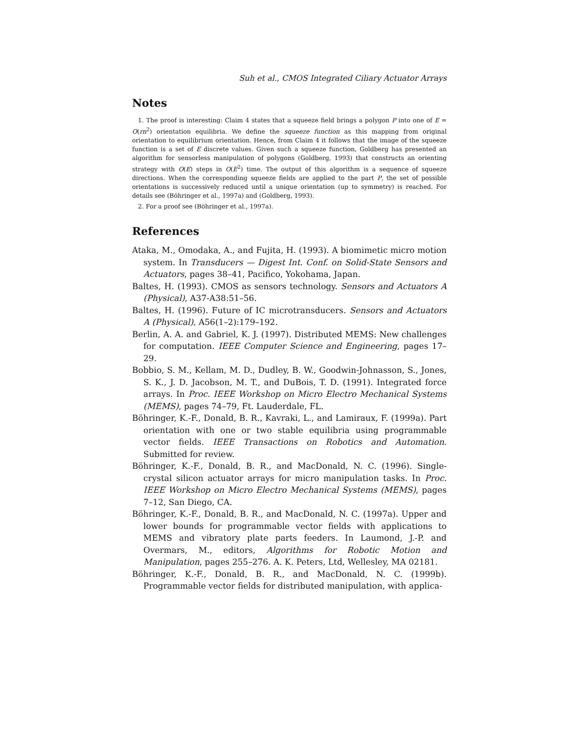Suh et al., CMOS Integrated Ciliary Actuator Arrays
Notes
1. The proof is interesting: Claim 4 states that a squeeze field brings a polygon P into one of E = O(rn<sup>2</sup>) orientation equilibria. We define the squeeze function as this mapping from original orientation to equilibrium orientation. Hence, from Claim 4 it follows that the image of the squeeze function is a set of E discrete values. Given such a squeeze function, Goldberg has presented an algorithm for sensorless manipulation of polygons (Goldberg, 1993) that constructs an orienting strategy with O(E) steps in O(E<sup>2</sup>) time. The output of this algorithm is a sequence of squeeze directions. When the corresponding squeeze fields are applied to the part P, the set of possible orientations is successively reduced until a unique orientation (up to symmetry) is reached. For details see (Böhringer et al., 1997a) and (Goldberg, 1993).
2. For a proof see (Böhringer et al., 1997a).
References
Ataka, M., Omodaka, A., and Fujita, H. (1993). A biomimetic micro motion system. In Transducers — Digest Int. Conf. on Solid-State Sensors and Actuators, pages 38–41, Pacifico, Yokohama, Japan.
Baltes, H. (1993). CMOS as sensors technology. Sensors and Actuators A (Physical), A37-A38:51–56.
Baltes, H. (1996). Future of IC microtransducers. Sensors and Actuators A (Physical), A56(1–2):179–192.
Berlin, A. A. and Gabriel, K. J. (1997). Distributed MEMS: New challenges for computation. IEEE Computer Science and Engineering, pages 17–29.
Bobbio, S. M., Kellam, M. D., Dudley, B. W., Goodwin-Johnasson, S., Jones, S. K., J. D. Jacobson, M. T., and DuBois, T. D. (1991). Integrated force arrays. In Proc. IEEE Workshop on Micro Electro Mechanical Systems (MEMS), pages 74–79, Ft. Lauderdale, FL.
Böhringer, K.-F., Donald, B. R., Kavraki, L., and Lamiraux, F. (1999a). Part orientation with one or two stable equilibria using programmable vector fields. IEEE Transactions on Robotics and Automation. Submitted for review.
Böhringer, K.-F., Donald, B. R., and MacDonald, N. C. (1996). Single-crystal silicon actuator arrays for micro manipulation tasks. In Proc. IEEE Workshop on Micro Electro Mechanical Systems (MEMS), pages 7–12, San Diego, CA.
Böhringer, K.-F., Donald, B. R., and MacDonald, N. C. (1997a). Upper and lower bounds for programmable vector fields with applications to MEMS and vibratory plate parts feeders. In Laumond, J.-P. and Overmars, M., editors, Algorithms for Robotic Motion and Manipulation, pages 255–276. A. K. Peters, Ltd, Wellesley, MA 02181.
Böhringer, K.-F., Donald, B. R., and MacDonald, N. C. (1999b). Programmable vector fields for distributed manipulation, with applica-